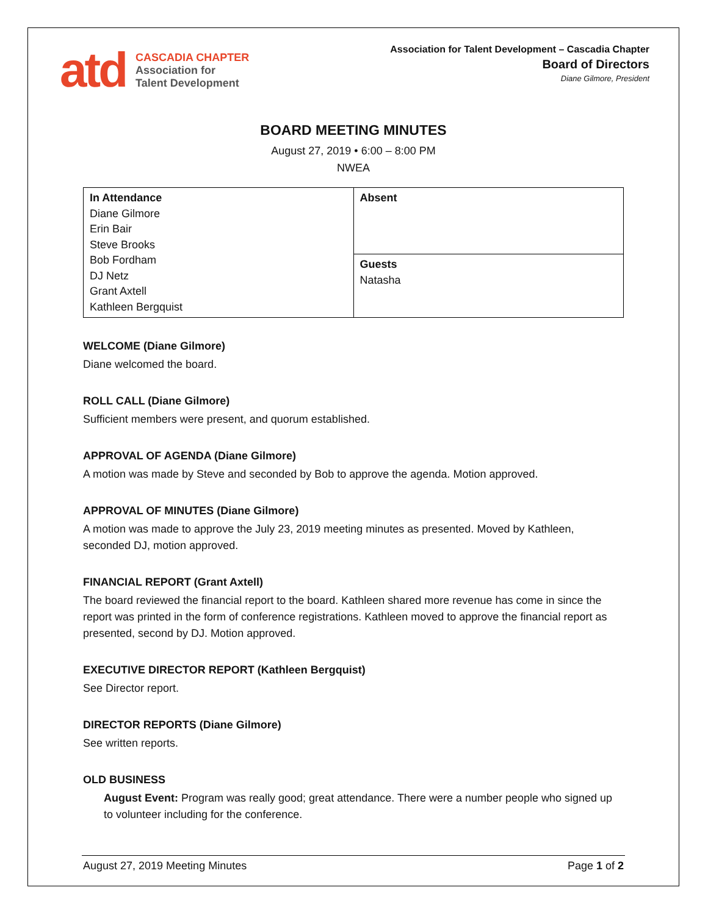atd
CASCADIA CHAPTER
Association for
Talent Development
Association for Talent Development – Cascadia Chapter
Board of Directors
Diane Gilmore, President
BOARD MEETING MINUTES
August 27, 2019 • 6:00 – 8:00 PM
NWEA
| In Attendance Diane Gilmore Erin Bair Steve Brooks Bob Fordham DJ Netz Grant Axtell Kathleen Bergquist | Absent |
| | Guests Natasha |
WELCOME (Diane Gilmore)
Diane welcomed the board.
ROLL CALL (Diane Gilmore)
Sufficient members were present, and quorum established.
APPROVAL OF AGENDA (Diane Gilmore)
A motion was made by Steve and seconded by Bob to approve the agenda. Motion approved.
APPROVAL OF MINUTES (Diane Gilmore)
A motion was made to approve the July 23, 2019 meeting minutes as presented. Moved by Kathleen, seconded DJ, motion approved.
FINANCIAL REPORT (Grant Axtell)
The board reviewed the financial report to the board. Kathleen shared more revenue has come in since the report was printed in the form of conference registrations. Kathleen moved to approve the financial report as presented, second by DJ. Motion approved.
EXECUTIVE DIRECTOR REPORT (Kathleen Bergquist)
See Director report.
DIRECTOR REPORTS (Diane Gilmore)
See written reports.
OLD BUSINESS
August Event: Program was really good; great attendance. There were a number people who signed up to volunteer including for the conference.
August 27, 2019 Meeting Minutes Page 1 of 2